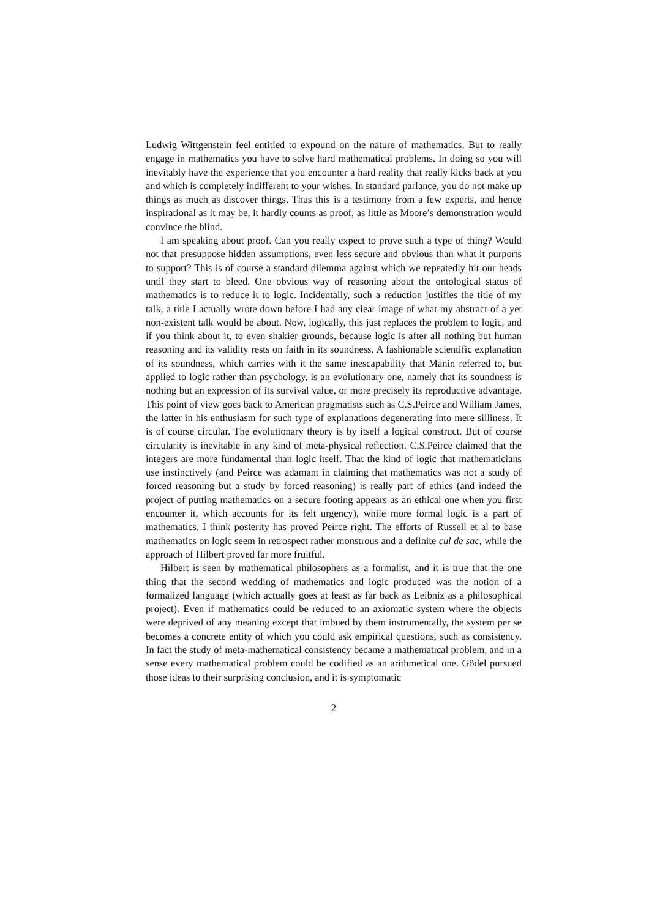Ludwig Wittgenstein feel entitled to expound on the nature of mathematics. But to really engage in mathematics you have to solve hard mathematical problems. In doing so you will inevitably have the experience that you encounter a hard reality that really kicks back at you and which is completely indifferent to your wishes. In standard parlance, you do not make up things as much as discover things. Thus this is a testimony from a few experts, and hence inspirational as it may be, it hardly counts as proof, as little as Moore’s demonstration would convince the blind.
I am speaking about proof. Can you really expect to prove such a type of thing? Would not that presuppose hidden assumptions, even less secure and obvious than what it purports to support? This is of course a standard dilemma against which we repeatedly hit our heads until they start to bleed. One obvious way of reasoning about the ontological status of mathematics is to reduce it to logic. Incidentally, such a reduction justifies the title of my talk, a title I actually wrote down before I had any clear image of what my abstract of a yet non-existent talk would be about. Now, logically, this just replaces the problem to logic, and if you think about it, to even shakier grounds, because logic is after all nothing but human reasoning and its validity rests on faith in its soundness. A fashionable scientific explanation of its soundness, which carries with it the same inescapability that Manin referred to, but applied to logic rather than psychology, is an evolutionary one, namely that its soundness is nothing but an expression of its survival value, or more precisely its reproductive advantage. This point of view goes back to American pragmatists such as C.S.Peirce and William James, the latter in his enthusiasm for such type of explanations degenerating into mere silliness. It is of course circular. The evolutionary theory is by itself a logical construct. But of course circularity is inevitable in any kind of meta-physical reflection. C.S.Peirce claimed that the integers are more fundamental than logic itself. That the kind of logic that mathematicians use instinctively (and Peirce was adamant in claiming that mathematics was not a study of forced reasoning but a study by forced reasoning) is really part of ethics (and indeed the project of putting mathematics on a secure footing appears as an ethical one when you first encounter it, which accounts for its felt urgency), while more formal logic is a part of mathematics. I think posterity has proved Peirce right. The efforts of Russell et al to base mathematics on logic seem in retrospect rather monstrous and a definite cul de sac, while the approach of Hilbert proved far more fruitful.
Hilbert is seen by mathematical philosophers as a formalist, and it is true that the one thing that the second wedding of mathematics and logic produced was the notion of a formalized language (which actually goes at least as far back as Leibniz as a philosophical project). Even if mathematics could be reduced to an axiomatic system where the objects were deprived of any meaning except that imbued by them instrumentally, the system per se becomes a concrete entity of which you could ask empirical questions, such as consistency. In fact the study of meta-mathematical consistency became a mathematical problem, and in a sense every mathematical problem could be codified as an arithmetical one. Gödel pursued those ideas to their surprising conclusion, and it is symptomatic
2